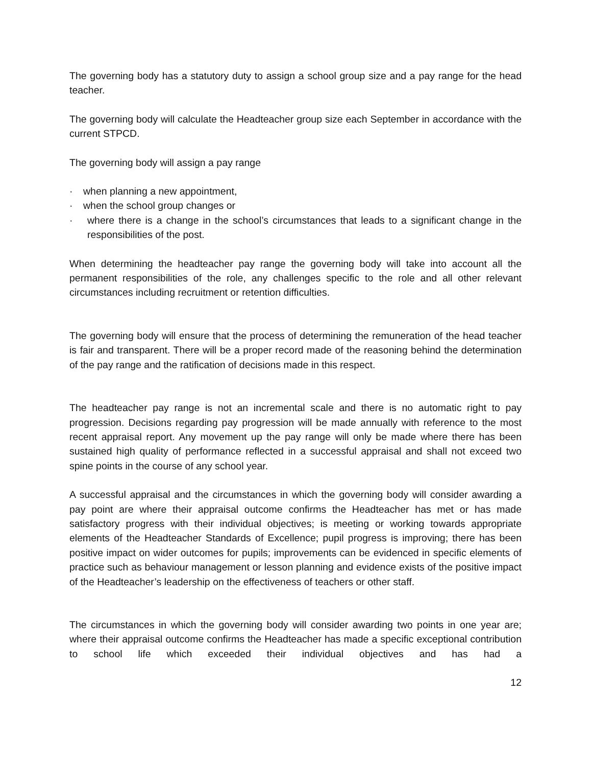The governing body has a statutory duty to assign a school group size and a pay range for the head teacher.
The governing body will calculate the Headteacher group size each September in accordance with the current STPCD.
The governing body will assign a pay range
· when planning a new appointment,
· when the school group changes or
· where there is a change in the school’s circumstances that leads to a significant change in the responsibilities of the post.
When determining the headteacher pay range the governing body will take into account all the permanent responsibilities of the role, any challenges specific to the role and all other relevant circumstances including recruitment or retention difficulties.
The governing body will ensure that the process of determining the remuneration of the head teacher is fair and transparent. There will be a proper record made of the reasoning behind the determination of the pay range and the ratification of decisions made in this respect.
The headteacher pay range is not an incremental scale and there is no automatic right to pay progression. Decisions regarding pay progression will be made annually with reference to the most recent appraisal report. Any movement up the pay range will only be made where there has been sustained high quality of performance reflected in a successful appraisal and shall not exceed two spine points in the course of any school year.
A successful appraisal and the circumstances in which the governing body will consider awarding a pay point are where their appraisal outcome confirms the Headteacher has met or has made satisfactory progress with their individual objectives; is meeting or working towards appropriate elements of the Headteacher Standards of Excellence; pupil progress is improving; there has been positive impact on wider outcomes for pupils; improvements can be evidenced in specific elements of practice such as behaviour management or lesson planning and evidence exists of the positive impact of the Headteacher’s leadership on the effectiveness of teachers or other staff.
The circumstances in which the governing body will consider awarding two points in one year are; where their appraisal outcome confirms the Headteacher has made a specific exceptional contribution to school life which exceeded their individual objectives and has had a
12